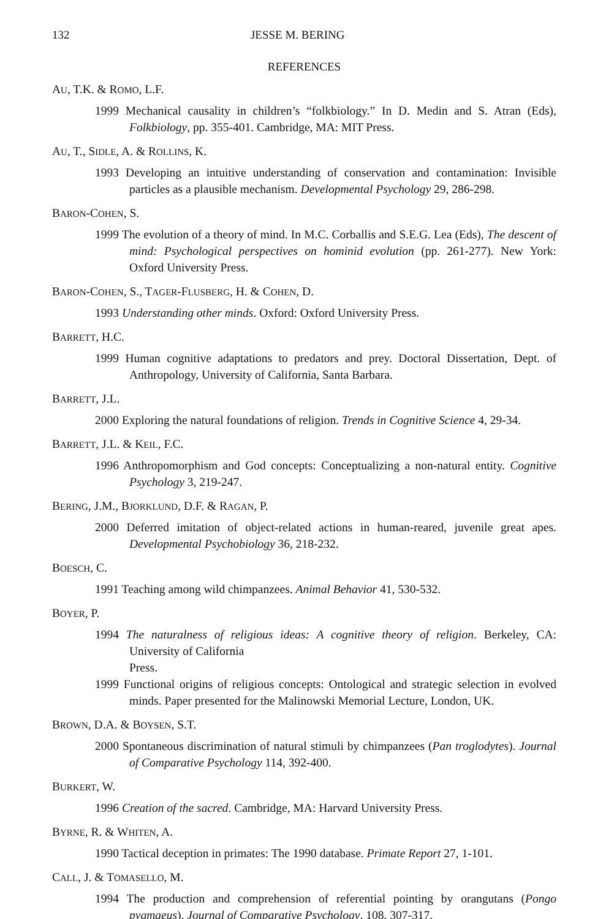132 JESSE M. BERING
REFERENCES
AU, T.K. & ROMO, L.F.
1999 Mechanical causality in children’s “folkbiology.” In D. Medin and S. Atran (Eds), Folkbiology, pp. 355-401. Cambridge, MA: MIT Press.
AU, T., SIDLE, A. & ROLLINS, K.
1993 Developing an intuitive understanding of conservation and contamination: Invisible particles as a plausible mechanism. Developmental Psychology 29, 286-298.
BARON-COHEN, S.
1999 The evolution of a theory of mind. In M.C. Corballis and S.E.G. Lea (Eds), The descent of mind: Psychological perspectives on hominid evolution (pp. 261-277). New York: Oxford University Press.
BARON-COHEN, S., TAGER-FLUSBERG, H. & COHEN, D.
1993 Understanding other minds. Oxford: Oxford University Press.
BARRETT, H.C.
1999 Human cognitive adaptations to predators and prey. Doctoral Dissertation, Dept. of Anthropology, University of California, Santa Barbara.
BARRETT, J.L.
2000 Exploring the natural foundations of religion. Trends in Cognitive Science 4, 29-34.
BARRETT, J.L. & KEIL, F.C.
1996 Anthropomorphism and God concepts: Conceptualizing a non-natural entity. Cognitive Psychology 3, 219-247.
BERING, J.M., BJORKLUND, D.F. & RAGAN, P.
2000 Deferred imitation of object-related actions in human-reared, juvenile great apes. Developmental Psychobiology 36, 218-232.
BOESCH, C.
1991 Teaching among wild chimpanzees. Animal Behavior 41, 530-532.
BOYER, P.
1994 The naturalness of religious ideas: A cognitive theory of religion. Berkeley, CA: University of California
Press.
1999 Functional origins of religious concepts: Ontological and strategic selection in evolved minds. Paper presented for the Malinowski Memorial Lecture, London, UK.
BROWN, D.A. & BOYSEN, S.T.
2000 Spontaneous discrimination of natural stimuli by chimpanzees (Pan troglodytes). Journal of Comparative Psychology 114, 392-400.
BURKERT, W.
1996 Creation of the sacred. Cambridge, MA: Harvard University Press.
BYRNE, R. & WHITEN, A.
1990 Tactical deception in primates: The 1990 database. Primate Report 27, 1-101.
CALL, J. & TOMASELLO, M.
1994 The production and comprehension of referential pointing by orangutans (Pongo pygmaeus). Journal of Comparative Psychology, 108, 307-317.